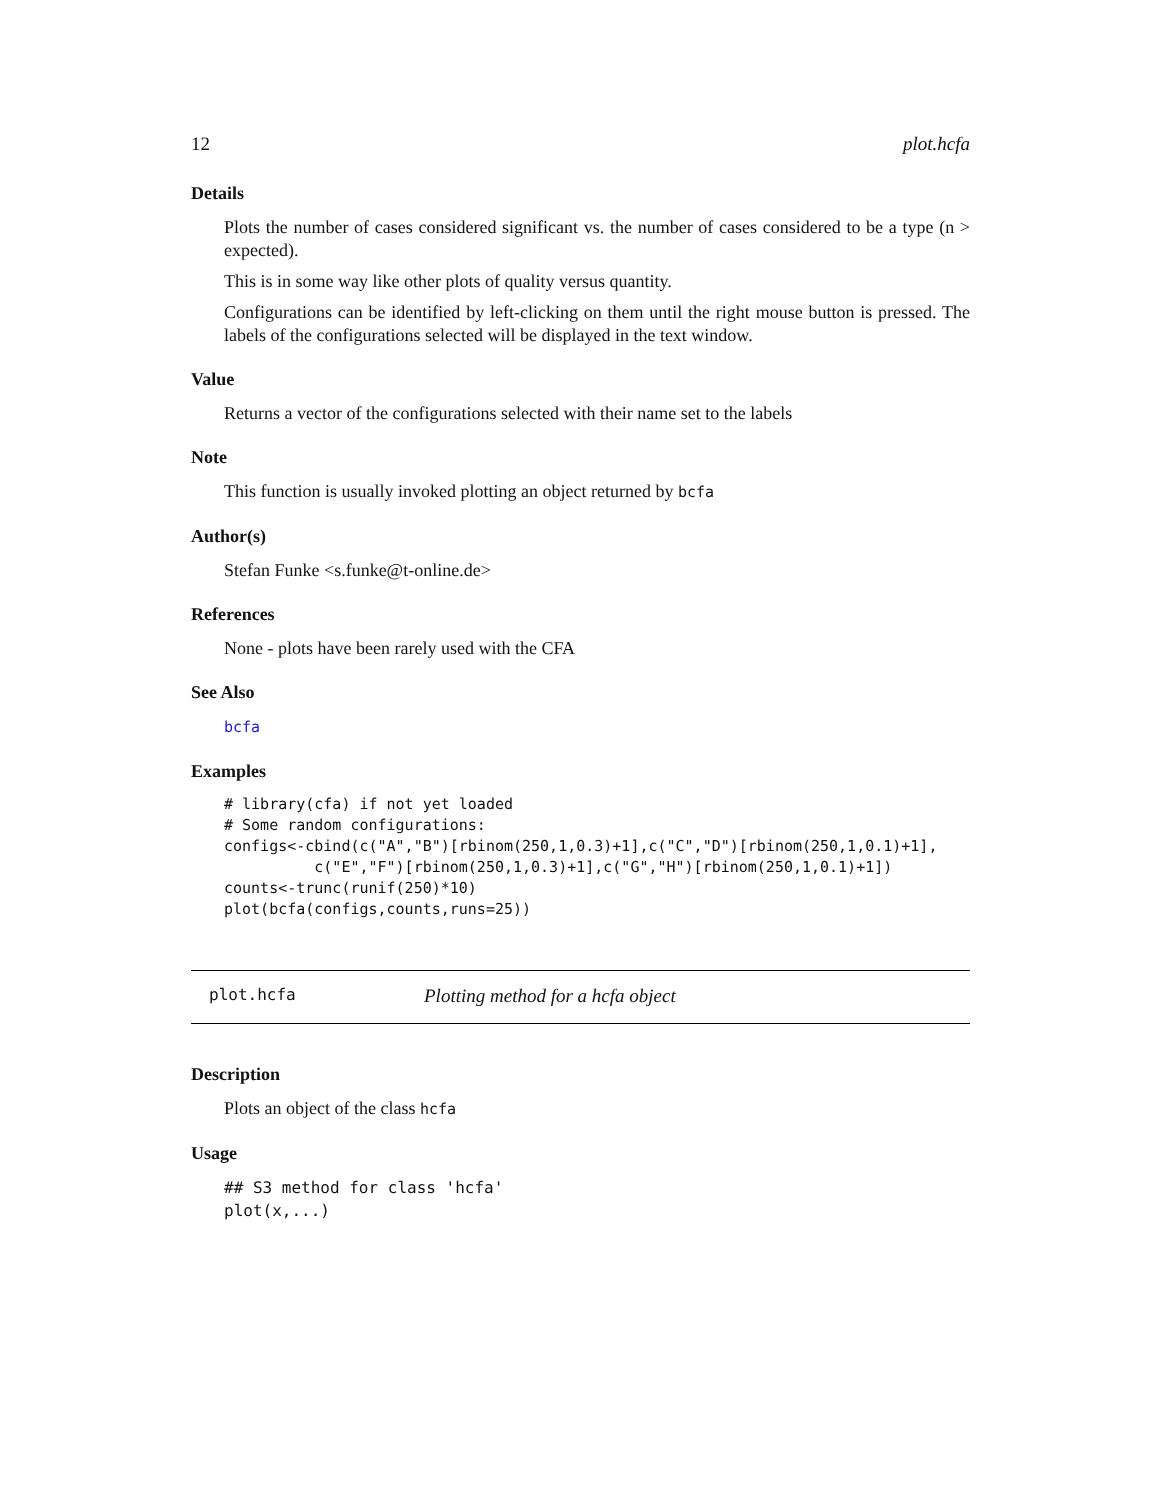12 plot.hcfa
Details
Plots the number of cases considered significant vs. the number of cases considered to be a type (n > expected).
This is in some way like other plots of quality versus quantity.
Configurations can be identified by left-clicking on them until the right mouse button is pressed. The labels of the configurations selected will be displayed in the text window.
Value
Returns a vector of the configurations selected with their name set to the labels
Note
This function is usually invoked plotting an object returned by bcfa
Author(s)
Stefan Funke <s.funke@t-online.de>
References
None - plots have been rarely used with the CFA
See Also
bcfa
Examples
# library(cfa) if not yet loaded
# Some random configurations:
configs<-cbind(c("A","B")[rbinom(250,1,0.3)+1],c("C","D")[rbinom(250,1,0.1)+1],
          c("E","F")[rbinom(250,1,0.3)+1],c("G","H")[rbinom(250,1,0.1)+1])
counts<-trunc(runif(250)*10)
plot(bcfa(configs,counts,runs=25))
plot.hcfa Plotting method for a hcfa object
Description
Plots an object of the class hcfa
Usage
## S3 method for class 'hcfa'
plot(x,...)